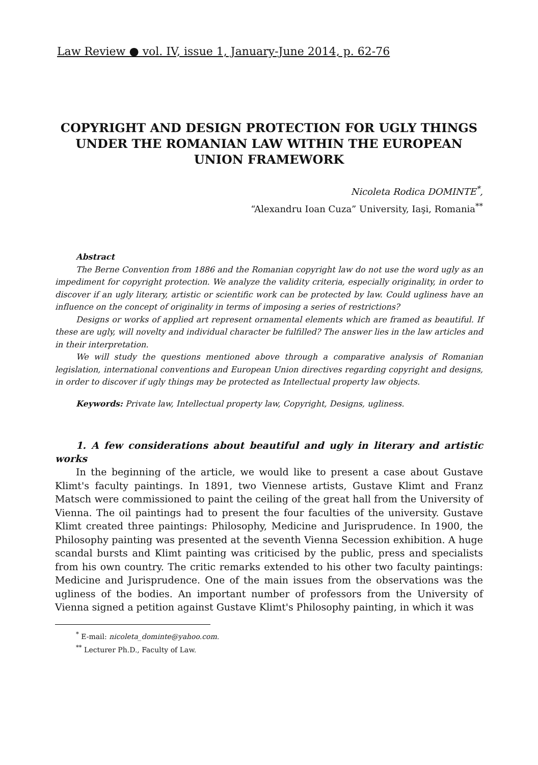Law Review ● vol. IV, issue 1, January-June 2014, p. 62-76
COPYRIGHT AND DESIGN PROTECTION FOR UGLY THINGS UNDER THE ROMANIAN LAW WITHIN THE EUROPEAN UNION FRAMEWORK
Nicoleta Rodica DOMINTE<sup>*</sup>,
“Alexandru Ioan Cuza” University, Iaşi, Romania<sup>**</sup>
Abstract
The Berne Convention from 1886 and the Romanian copyright law do not use the word ugly as an impediment for copyright protection. We analyze the validity criteria, especially originality, in order to discover if an ugly literary, artistic or scientific work can be protected by law. Could ugliness have an influence on the concept of originality in terms of imposing a series of restrictions?
Designs or works of applied art represent ornamental elements which are framed as beautiful. If these are ugly, will novelty and individual character be fulfilled? The answer lies in the law articles and in their interpretation.
We will study the questions mentioned above through a comparative analysis of Romanian legislation, international conventions and European Union directives regarding copyright and designs, in order to discover if ugly things may be protected as Intellectual property law objects.
Keywords: Private law, Intellectual property law, Copyright, Designs, ugliness.
1. A few considerations about beautiful and ugly in literary and artistic works
In the beginning of the article, we would like to present a case about Gustave Klimt's faculty paintings. In 1891, two Viennese artists, Gustave Klimt and Franz Matsch were commissioned to paint the ceiling of the great hall from the University of Vienna. The oil paintings had to present the four faculties of the university. Gustave Klimt created three paintings: Philosophy, Medicine and Jurisprudence. In 1900, the Philosophy painting was presented at the seventh Vienna Secession exhibition. A huge scandal bursts and Klimt painting was criticised by the public, press and specialists from his own country. The critic remarks extended to his other two faculty paintings: Medicine and Jurisprudence. One of the main issues from the observations was the ugliness of the bodies. An important number of professors from the University of Vienna signed a petition against Gustave Klimt's Philosophy painting, in which it was
<sup>*</sup> E-mail: nicoleta_dominte@yahoo.com.
<sup>**</sup> Lecturer Ph.D., Faculty of Law.